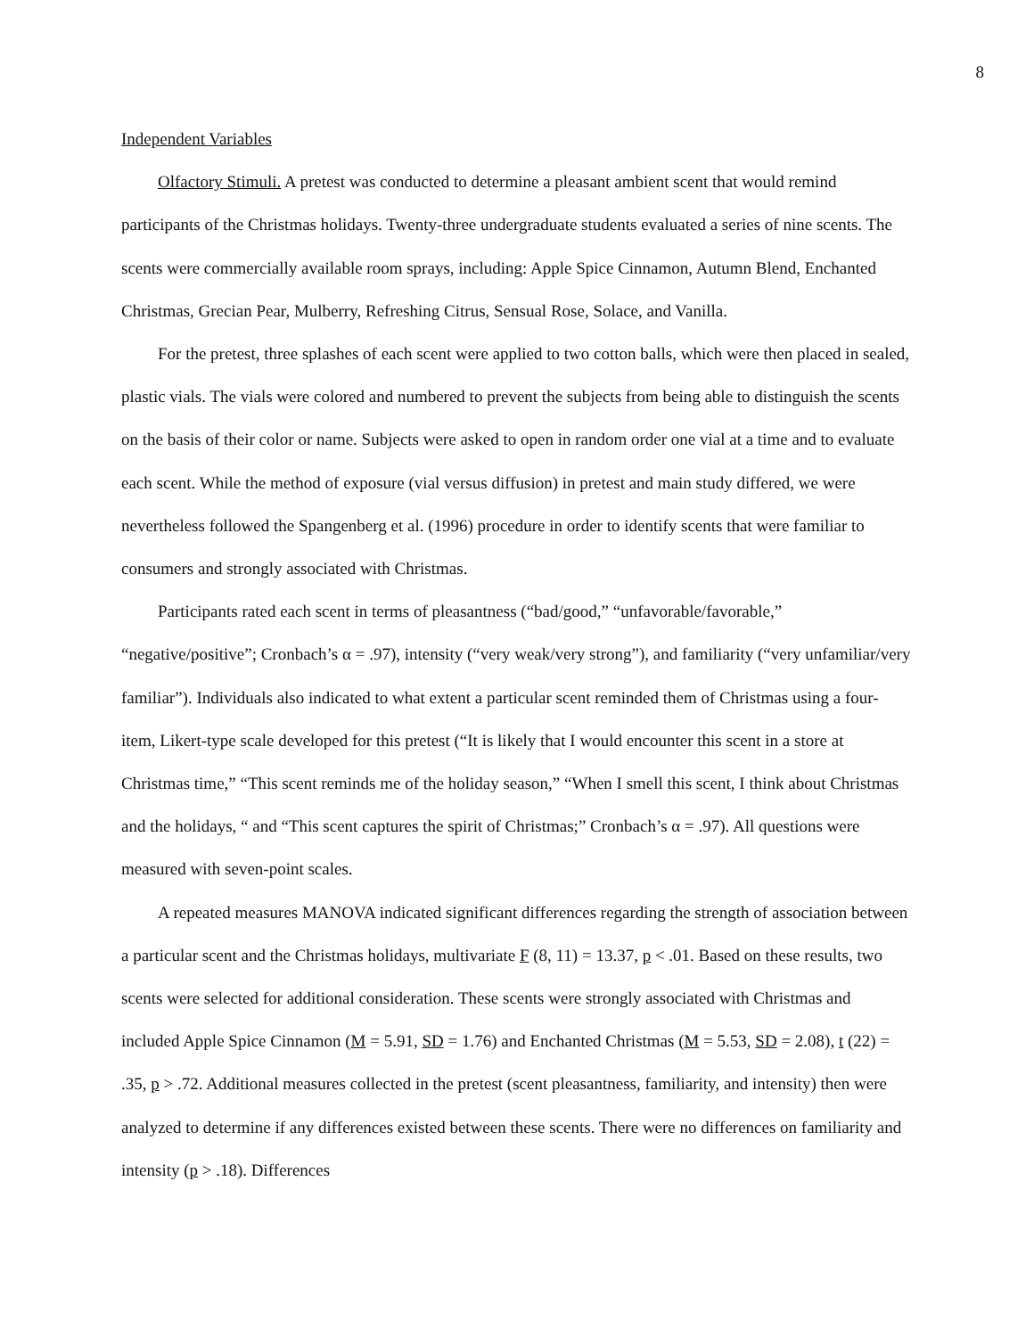8
Independent Variables
Olfactory Stimuli. A pretest was conducted to determine a pleasant ambient scent that would remind participants of the Christmas holidays. Twenty-three undergraduate students evaluated a series of nine scents. The scents were commercially available room sprays, including: Apple Spice Cinnamon, Autumn Blend, Enchanted Christmas, Grecian Pear, Mulberry, Refreshing Citrus, Sensual Rose, Solace, and Vanilla.
For the pretest, three splashes of each scent were applied to two cotton balls, which were then placed in sealed, plastic vials. The vials were colored and numbered to prevent the subjects from being able to distinguish the scents on the basis of their color or name. Subjects were asked to open in random order one vial at a time and to evaluate each scent. While the method of exposure (vial versus diffusion) in pretest and main study differed, we were nevertheless followed the Spangenberg et al. (1996) procedure in order to identify scents that were familiar to consumers and strongly associated with Christmas.
Participants rated each scent in terms of pleasantness (“bad/good,” “unfavorable/favorable,” “negative/positive”; Cronbach’s α = .97), intensity (“very weak/very strong”), and familiarity (“very unfamiliar/very familiar”). Individuals also indicated to what extent a particular scent reminded them of Christmas using a four-item, Likert-type scale developed for this pretest (“It is likely that I would encounter this scent in a store at Christmas time,” “This scent reminds me of the holiday season,” “When I smell this scent, I think about Christmas and the holidays, “ and “This scent captures the spirit of Christmas;” Cronbach’s α = .97). All questions were measured with seven-point scales.
A repeated measures MANOVA indicated significant differences regarding the strength of association between a particular scent and the Christmas holidays, multivariate F (8, 11) = 13.37, p < .01. Based on these results, two scents were selected for additional consideration. These scents were strongly associated with Christmas and included Apple Spice Cinnamon (M = 5.91, SD = 1.76) and Enchanted Christmas (M = 5.53, SD = 2.08), t (22) = .35, p > .72. Additional measures collected in the pretest (scent pleasantness, familiarity, and intensity) then were analyzed to determine if any differences existed between these scents. There were no differences on familiarity and intensity (p > .18). Differences